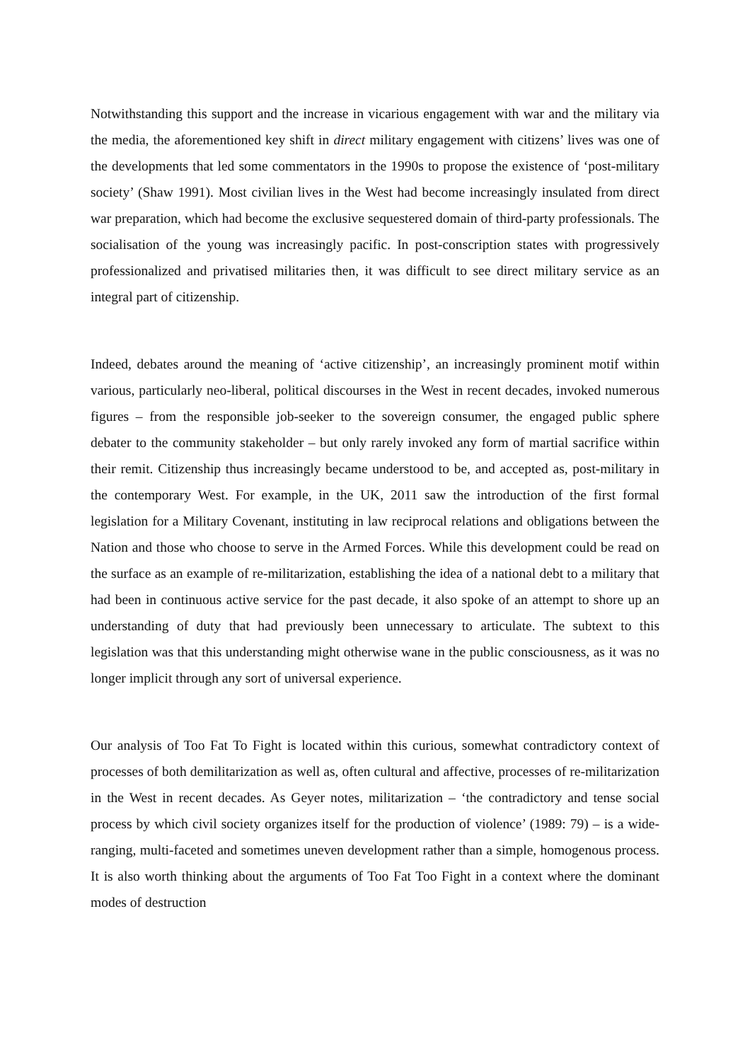Notwithstanding this support and the increase in vicarious engagement with war and the military via the media, the aforementioned key shift in direct military engagement with citizens’ lives was one of the developments that led some commentators in the 1990s to propose the existence of ‘post-military society’ (Shaw 1991). Most civilian lives in the West had become increasingly insulated from direct war preparation, which had become the exclusive sequestered domain of third-party professionals. The socialisation of the young was increasingly pacific. In post-conscription states with progressively professionalized and privatised militaries then, it was difficult to see direct military service as an integral part of citizenship.
Indeed, debates around the meaning of ‘active citizenship’, an increasingly prominent motif within various, particularly neo-liberal, political discourses in the West in recent decades, invoked numerous figures – from the responsible job-seeker to the sovereign consumer, the engaged public sphere debater to the community stakeholder – but only rarely invoked any form of martial sacrifice within their remit. Citizenship thus increasingly became understood to be, and accepted as, post-military in the contemporary West. For example, in the UK, 2011 saw the introduction of the first formal legislation for a Military Covenant, instituting in law reciprocal relations and obligations between the Nation and those who choose to serve in the Armed Forces. While this development could be read on the surface as an example of re-militarization, establishing the idea of a national debt to a military that had been in continuous active service for the past decade, it also spoke of an attempt to shore up an understanding of duty that had previously been unnecessary to articulate. The subtext to this legislation was that this understanding might otherwise wane in the public consciousness, as it was no longer implicit through any sort of universal experience.
Our analysis of Too Fat To Fight is located within this curious, somewhat contradictory context of processes of both demilitarization as well as, often cultural and affective, processes of re-militarization in the West in recent decades. As Geyer notes, militarization – ‘the contradictory and tense social process by which civil society organizes itself for the production of violence’ (1989: 79) – is a wide-ranging, multi-faceted and sometimes uneven development rather than a simple, homogenous process. It is also worth thinking about the arguments of Too Fat Too Fight in a context where the dominant modes of destruction